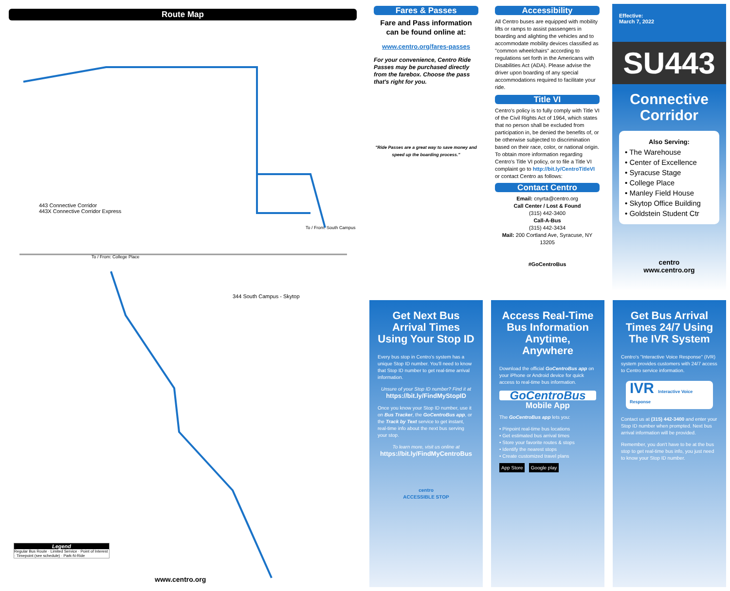Route Map
443 Connective Corridor
443X Connective Corridor Express
To / From: College Place
344 South Campus - Skytop
To / From: South Campus
www.centro.org
Legend
Regular Bus Route · Limited Service · Point of Interest · Timepoint (see schedule) · Park-N-Ride
Fares & Passes
Fare and Pass information can be found online at:
www.centro.org/fares-passes
For your convenience, Centro Ride Passes may be purchased directly from the farebox. Choose the pass that's right for you.
"Ride Passes are a great way to save money and speed up the boarding process."
Accessibility
All Centro buses are equipped with mobility lifts or ramps to assist passengers in boarding and alighting the vehicles and to accommodate mobility devices classified as "common wheelchairs" according to regulations set forth in the Americans with Disabilities Act (ADA). Please advise the driver upon boarding of any special accommodations required to facilitate your ride.
Title VI
Centro's policy is to fully comply with Title VI of the Civil Rights Act of 1964, which states that no person shall be excluded from participation in, be denied the benefits of, or be otherwise subjected to discrimination based on their race, color, or national origin. To obtain more information regarding Centro's Title VI policy, or to file a Title VI complaint go to http://bit.ly/CentroTitleVI or contact Centro as follows:
Contact Centro
Email: cnyrta@centro.org
Call Center / Lost & Found
(315) 442-3400
Call-A-Bus
(315) 442-3434
Mail: 200 Cortland Ave, Syracuse, NY 13205
#GoCentroBus
Effective:
March 7, 2022
SU443
Connective
Corridor
Also Serving:
• The Warehouse
• Center of Excellence
• Syracuse Stage
• College Place
• Manley Field House
• Skytop Office Building
• Goldstein Student Ctr
centro
www.centro.org
Get Next Bus Arrival Times Using Your Stop ID
Every bus stop in Centro's system has a unique Stop ID number. You'll need to know that Stop ID number to get real-time arrival information.
Unsure of your Stop ID number? Find it at
https://bit.ly/FindMyStopID
Once you know your Stop ID number, use it on Bus Tracker, the GoCentroBus app, or the Track by Text service to get instant, real-time info about the next bus serving your stop.
To learn more, visit us online at
https://bit.ly/FindMyCentroBus
centro
ACCESSIBLE STOP
Access Real-Time Bus Information Anytime, Anywhere
Download the official GoCentroBus app on your iPhone or Android device for quick access to real-time bus information.
GoCentroBus
Mobile App
The GoCentroBus app lets you:
• Pinpoint real-time bus locations
• Get estimated bus arrival times
• Store your favorite routes & stops
• Identify the nearest stops
• Create customized travel plans
App Store Google play
Get Bus Arrival Times 24/7 Using The IVR System
Centro's "Interactive Voice Response" (IVR) system provides customers with 24/7 access to Centro service information.
IVR Interactive Voice Response
Contact us at (315) 442-3400 and enter your Stop ID number when prompted. Next bus arrival information will be provided.
Remember, you don't have to be at the bus stop to get real-time bus info, you just need to know your Stop ID number.